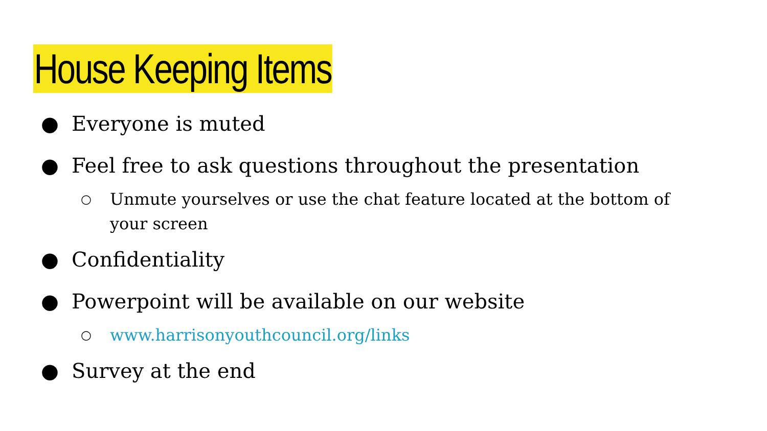House Keeping Items
● Everyone is muted
● Feel free to ask questions throughout the presentation
○ Unmute yourselves or use the chat feature located at the bottom of your screen
● Confidentiality
● Powerpoint will be available on our website
○ www.harrisonyouthcouncil.org/links
● Survey at the end